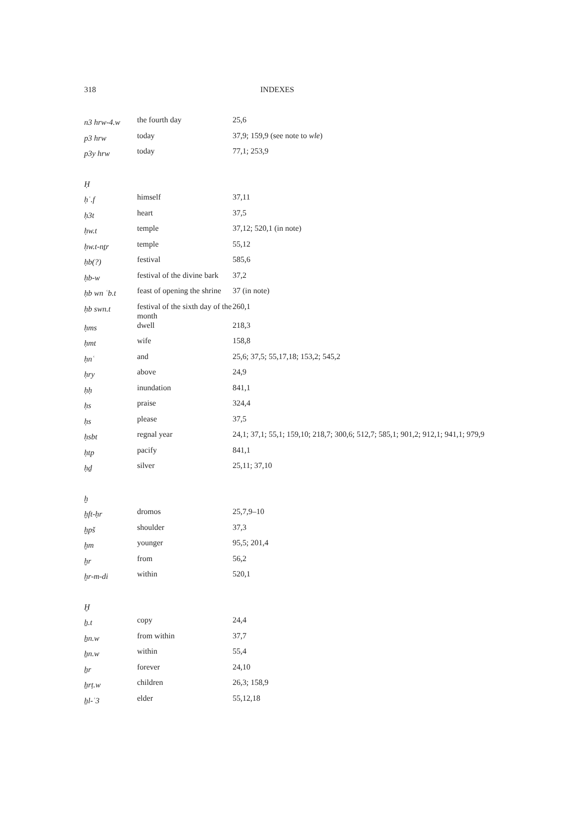318 INDEXES
| n3 hrw-4.w | the fourth day | 25,6 |
| p3 hrw | today | 37,9; 159,9 (see note to wle ) |
| p3y hrw | today | 77,1; 253,9 |
| Ḥ | | |
| ḥʿ.f | himself | 37,11 |
| ḥ3t | heart | 37,5 |
| ḥw.t | temple | 37,12; 520,1 (in note) |
| ḥw.t-nṯr | temple | 55,12 |
| ḥb(?) | festival | 585,6 |
| ḥb-w | festival of the divine bark | 37,2 |
| ḥb wn ʿb.t | feast of opening the shrine | 37 (in note) |
| ḥb swn.t | festival of the sixth day of the month | 260,1 |
| ḥms | dwell | 218,3 |
| ḥmt | wife | 158,8 |
| ḥnʿ | and | 25,6; 37,5; 55,17,18; 153,2; 545,2 |
| ḥry | above | 24,9 |
| ḥḥ | inundation | 841,1 |
| ḥs | praise | 324,4 |
| ḥs | please | 37,5 |
| ḥsbt | regnal year | 24,1; 37,1; 55,1; 159,10; 218,7; 300,6; 512,7; 585,1; 901,2; 912,1; 941,1; 979,9 |
| ḥtp | pacify | 841,1 |
| ḥḏ | silver | 25,11; 37,10 |
| ḫ | | |
| ḫft-ḥr | dromos | 25,7,9–10 |
| ḫpš | shoulder | 37,3 |
| ḫm | younger | 95,5; 201,4 |
| ḫr | from | 56,2 |
| ḫr-m-di | within | 520,1 |
| Ḫ | | |
| ẖ.t | copy | 24,4 |
| ẖn.w | from within | 37,7 |
| ẖn.w | within | 55,4 |
| ẖr | forever | 24,10 |
| ẖrṭ.w | children | 26,3; 158,9 |
| ẖl-ʿ3 | elder | 55,12,18 |